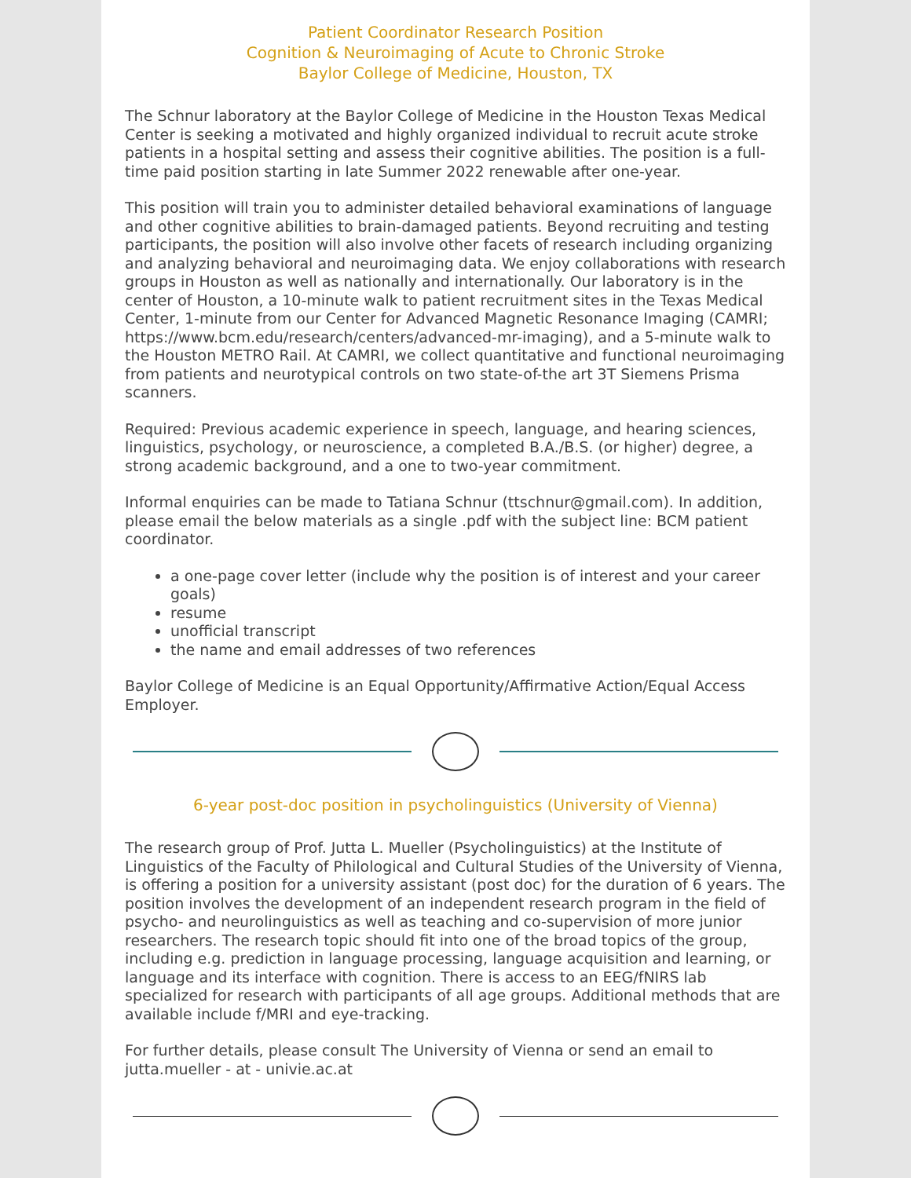Patient Coordinator Research Position
Cognition & Neuroimaging of Acute to Chronic Stroke
Baylor College of Medicine, Houston, TX
The Schnur laboratory at the Baylor College of Medicine in the Houston Texas Medical Center is seeking a motivated and highly organized individual to recruit acute stroke patients in a hospital setting and assess their cognitive abilities. The position is a full-time paid position starting in late Summer 2022 renewable after one-year.
This position will train you to administer detailed behavioral examinations of language and other cognitive abilities to brain-damaged patients. Beyond recruiting and testing participants, the position will also involve other facets of research including organizing and analyzing behavioral and neuroimaging data. We enjoy collaborations with research groups in Houston as well as nationally and internationally. Our laboratory is in the center of Houston, a 10-minute walk to patient recruitment sites in the Texas Medical Center, 1-minute from our Center for Advanced Magnetic Resonance Imaging (CAMRI; https://www.bcm.edu/research/centers/advanced-mr-imaging), and a 5-minute walk to the Houston METRO Rail. At CAMRI, we collect quantitative and functional neuroimaging from patients and neurotypical controls on two state-of-the art 3T Siemens Prisma scanners.
Required: Previous academic experience in speech, language, and hearing sciences, linguistics, psychology, or neuroscience, a completed B.A./B.S. (or higher) degree, a strong academic background, and a one to two-year commitment.
Informal enquiries can be made to Tatiana Schnur (ttschnur@gmail.com). In addition, please email the below materials as a single .pdf with the subject line: BCM patient coordinator.
a one-page cover letter (include why the position is of interest and your career goals)
resume
unofficial transcript
the name and email addresses of two references
Baylor College of Medicine is an Equal Opportunity/Affirmative Action/Equal Access Employer.
6-year post-doc position in psycholinguistics (University of Vienna)
The research group of Prof. Jutta L. Mueller (Psycholinguistics) at the Institute of Linguistics of the Faculty of Philological and Cultural Studies of the University of Vienna, is offering a position for a university assistant (post doc) for the duration of 6 years. The position involves the development of an independent research program in the field of psycho- and neurolinguistics as well as teaching and co-supervision of more junior researchers. The research topic should fit into one of the broad topics of the group, including e.g. prediction in language processing, language acquisition and learning, or language and its interface with cognition. There is access to an EEG/fNIRS lab specialized for research with participants of all age groups. Additional methods that are available include f/MRI and eye-tracking.
For further details, please consult The University of Vienna or send an email to jutta.mueller - at - univie.ac.at